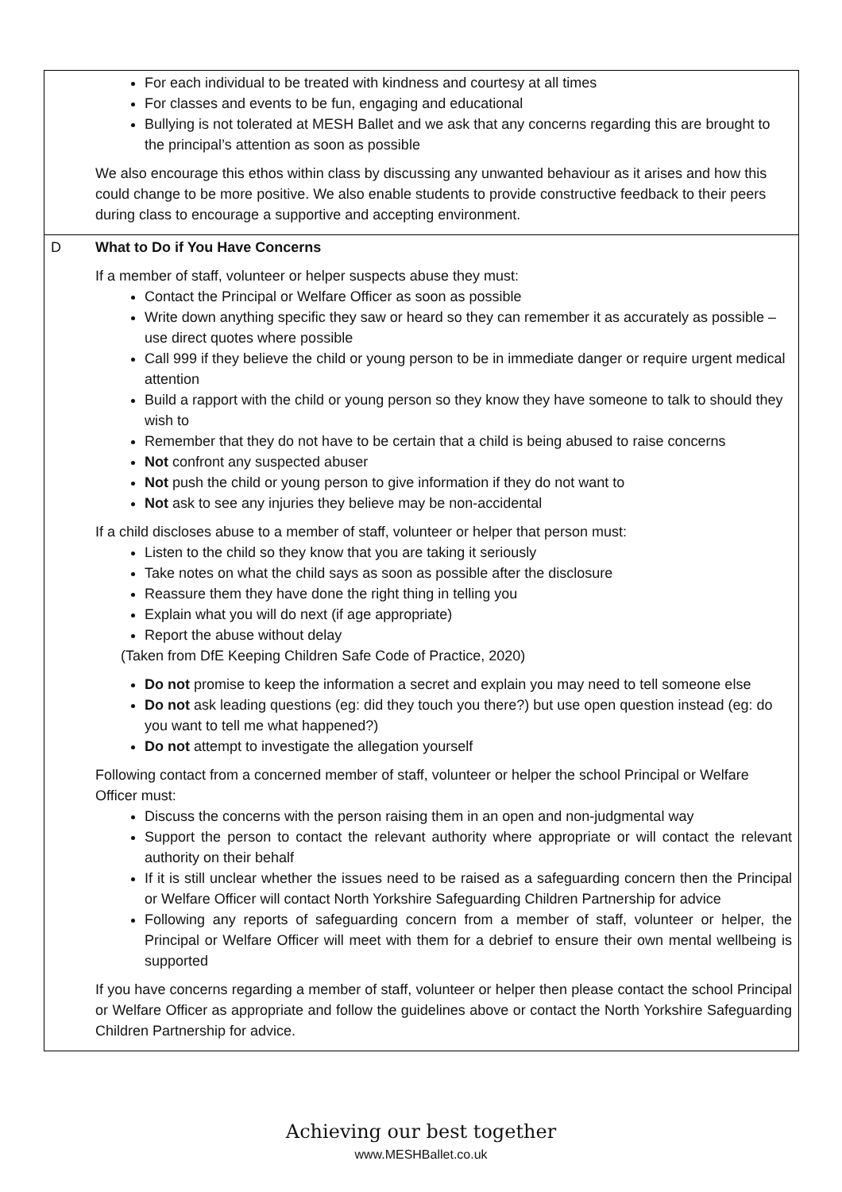| | For each individual to be treated with kindness and courtesy at all times For classes and events to be fun, engaging and educational Bullying is not tolerated at MESH Ballet and we ask that any concerns regarding this are brought to the principal’s attention as soon as possible We also encourage this ethos within class by discussing any unwanted behaviour as it arises and how this could change to be more positive. We also enable students to provide constructive feedback to their peers during class to encourage a supportive and accepting environment. |
| D | What to Do if You Have Concerns If a member of staff, volunteer or helper suspects abuse they must: Contact the Principal or Welfare Officer as soon as possible Write down anything specific they saw or heard so they can remember it as accurately as possible – use direct quotes where possible Call 999 if they believe the child or young person to be in immediate danger or require urgent medical attention Build a rapport with the child or young person so they know they have someone to talk to should they wish to Remember that they do not have to be certain that a child is being abused to raise concerns Not confront any suspected abuser Not push the child or young person to give information if they do not want to Not ask to see any injuries they believe may be non-accidental If a child discloses abuse to a member of staff, volunteer or helper that person must: Listen to the child so they know that you are taking it seriously Take notes on what the child says as soon as possible after the disclosure Reassure them they have done the right thing in telling you Explain what you will do next (if age appropriate) Report the abuse without delay (Taken from DfE Keeping Children Safe Code of Practice, 2020) Do not promise to keep the information a secret and explain you may need to tell someone else Do not ask leading questions (eg: did they touch you there?) but use open question instead (eg: do you want to tell me what happened?) Do not attempt to investigate the allegation yourself Following contact from a concerned member of staff, volunteer or helper the school Principal or Welfare Officer must: Discuss the concerns with the person raising them in an open and non-judgmental way Support the person to contact the relevant authority where appropriate or will contact the relevant authority on their behalf If it is still unclear whether the issues need to be raised as a safeguarding concern then the Principal or Welfare Officer will contact North Yorkshire Safeguarding Children Partnership for advice Following any reports of safeguarding concern from a member of staff, volunteer or helper, the Principal or Welfare Officer will meet with them for a debrief to ensure their own mental wellbeing is supported If you have concerns regarding a member of staff, volunteer or helper then please contact the school Principal or Welfare Officer as appropriate and follow the guidelines above or contact the North Yorkshire Safeguarding Children Partnership for advice. |
Achieving our best together
www.MESHBallet.co.uk